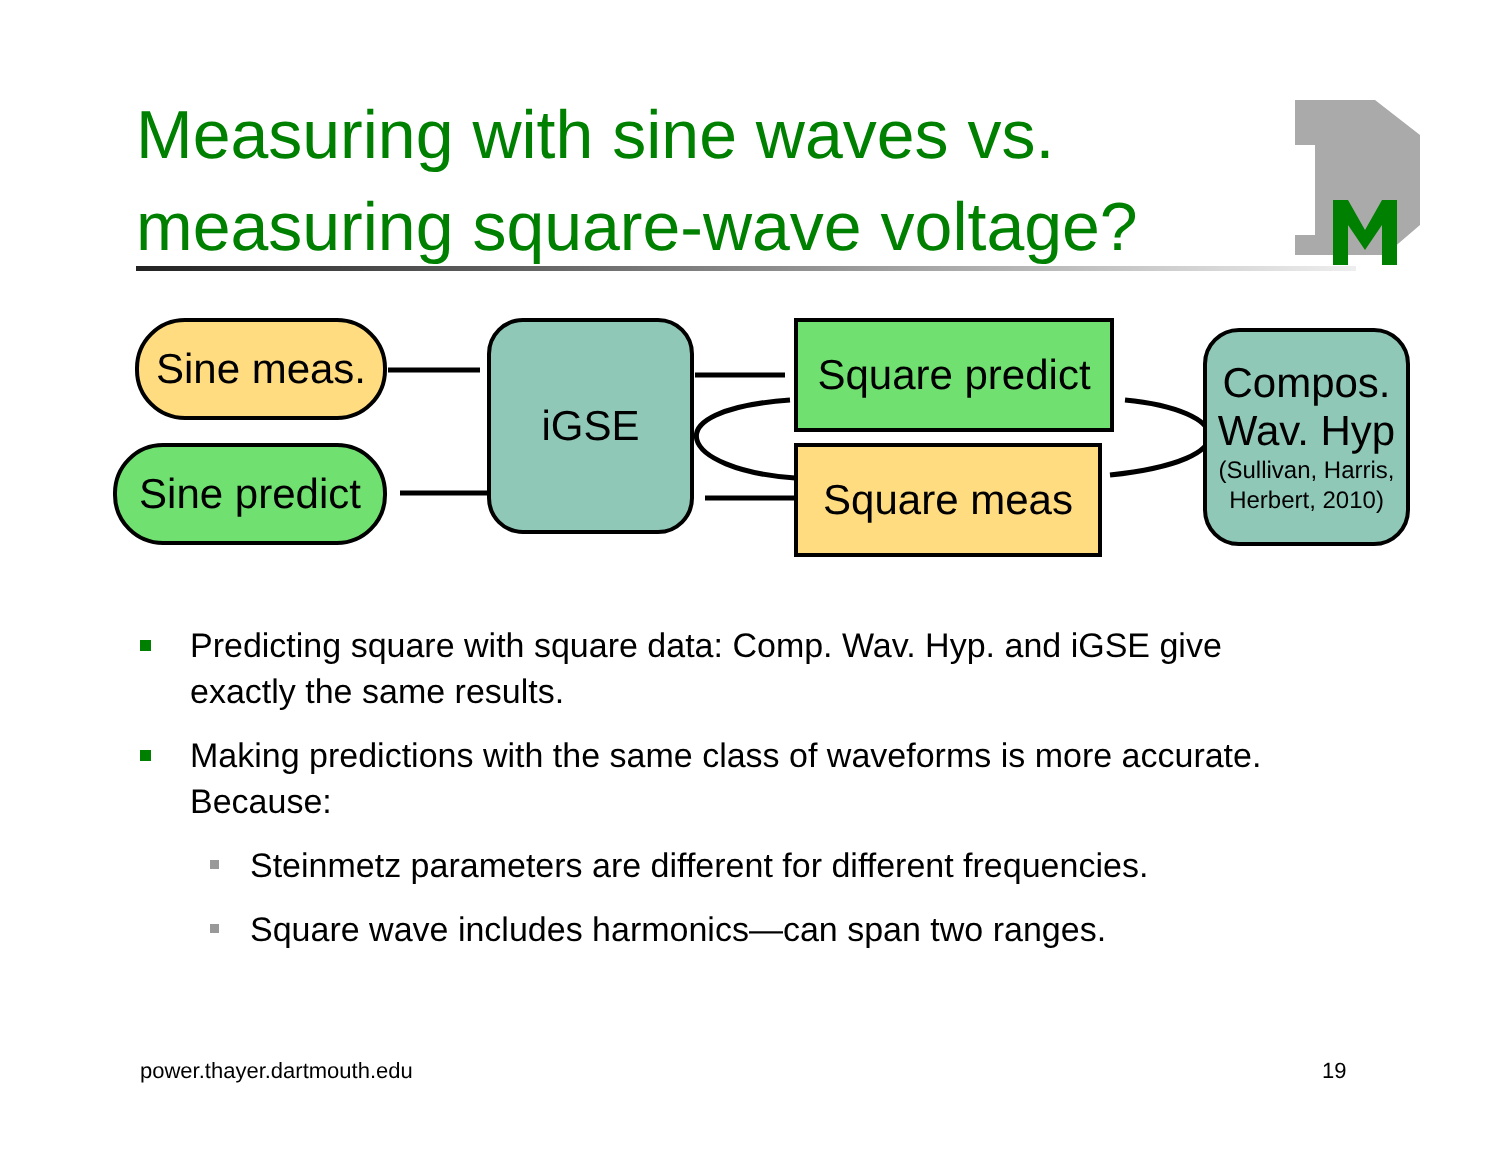Measuring with sine waves vs.
measuring square-wave voltage?
Sine meas.
Sine predict
iGSE
Square predict
Square meas
Compos.
Wav. Hyp
(Sullivan, Harris, Herbert, 2010)
Predicting square with square data: Comp. Wav. Hyp. and iGSE give exactly the same results.
Making predictions with the same class of waveforms is more accurate. Because:
Steinmetz parameters are different for different frequencies.
Square wave includes harmonics—can span two ranges.
power.thayer.dartmouth.edu 19